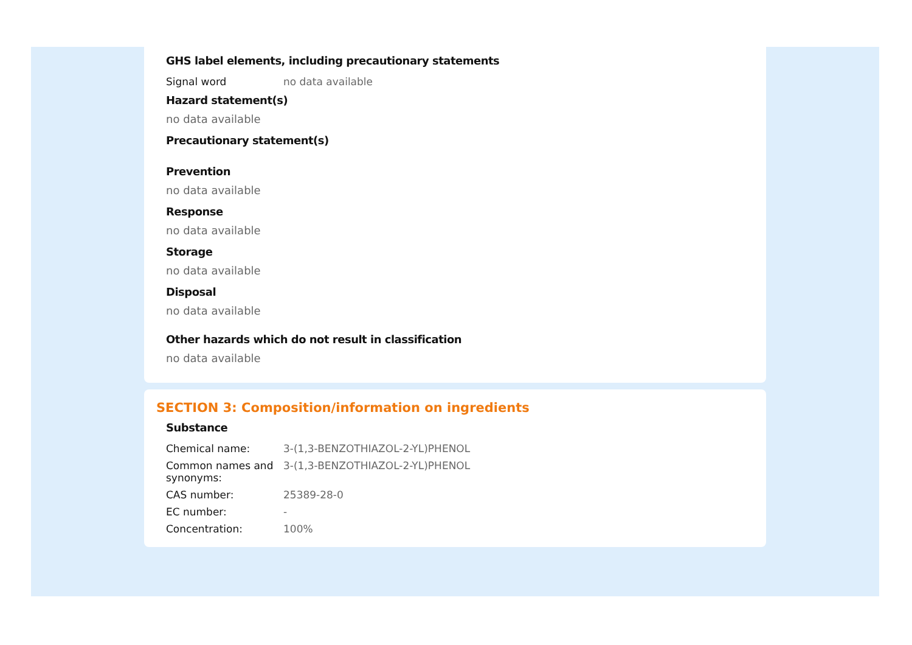GHS label elements, including precautionary statements
| Signal word | no data available |
Hazard statement(s)
no data available
Precautionary statement(s)
Prevention
no data available
Response
no data available
Storage
no data available
Disposal
no data available
Other hazards which do not result in classification
no data available
SECTION 3: Composition/information on ingredients
Substance
| Chemical name: | 3-(1,3-BENZOTHIAZOL-2-YL)PHENOL |
| Common names and synonyms: | 3-(1,3-BENZOTHIAZOL-2-YL)PHENOL |
| CAS number: | 25389-28-0 |
| EC number: | - |
| Concentration: | 100% |